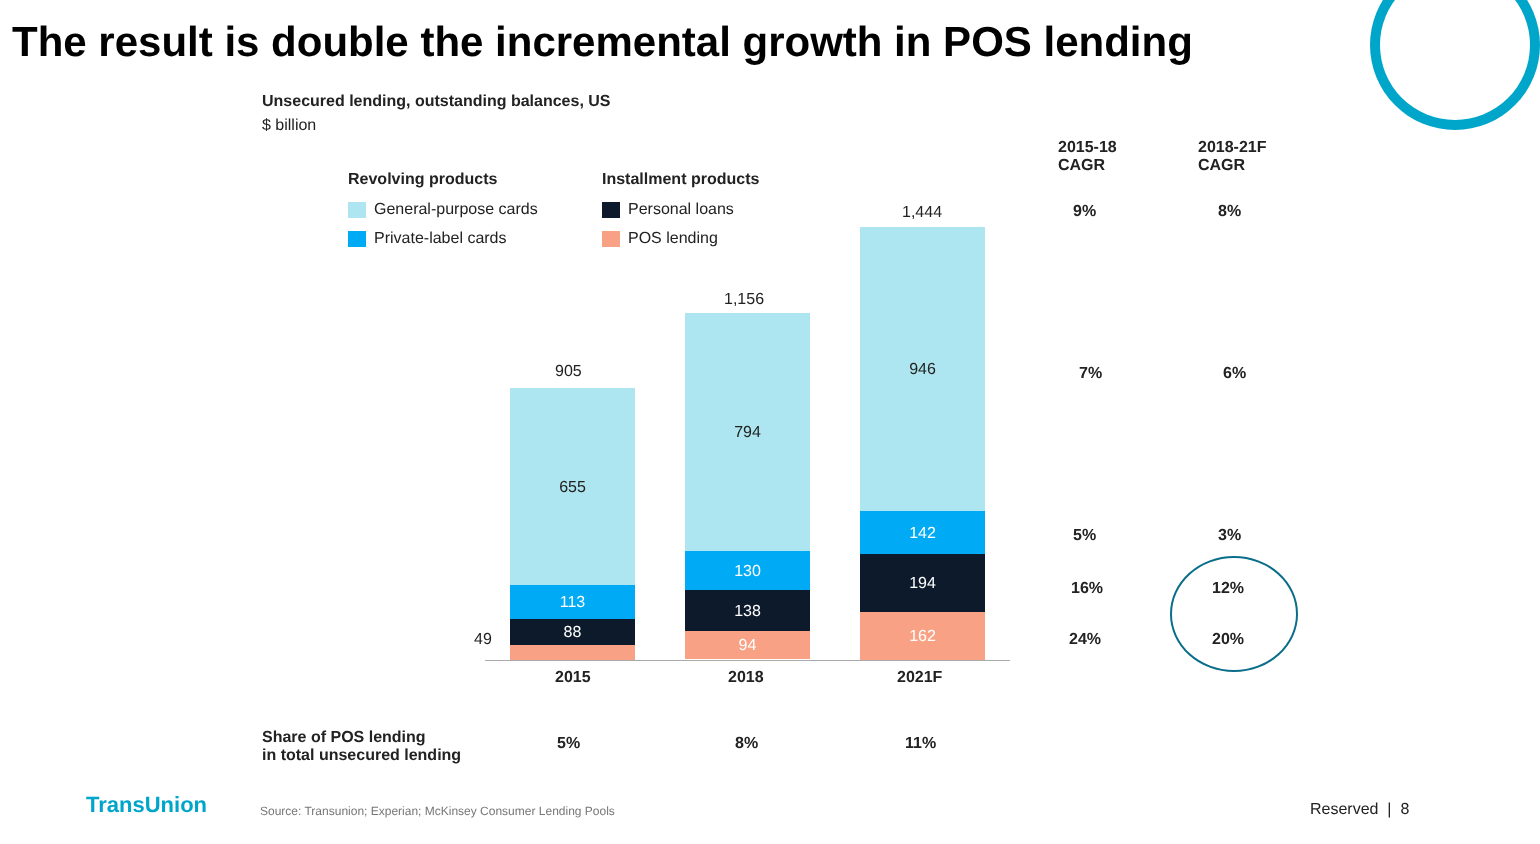The result is double the incremental growth in POS lending
Unsecured lending, outstanding balances, US
$ billion
Revolving products
General-purpose cards
Private-label cards
Installment products
Personal loans
POS lending
2015-18
CAGR
2018-21F
CAGR
905
655
113
88
49
1,156
794
130
138
94
1,444
946
142
194
162
2015 2018 2021F
9% 8%
7% 6%
5% 3%
16% 12%
24% 20%
Share of POS lending
in total unsecured lending
5% 8% 11%
TransUnion
Source: Transunion; Experian; McKinsey Consumer Lending Pools
Reserved | 8